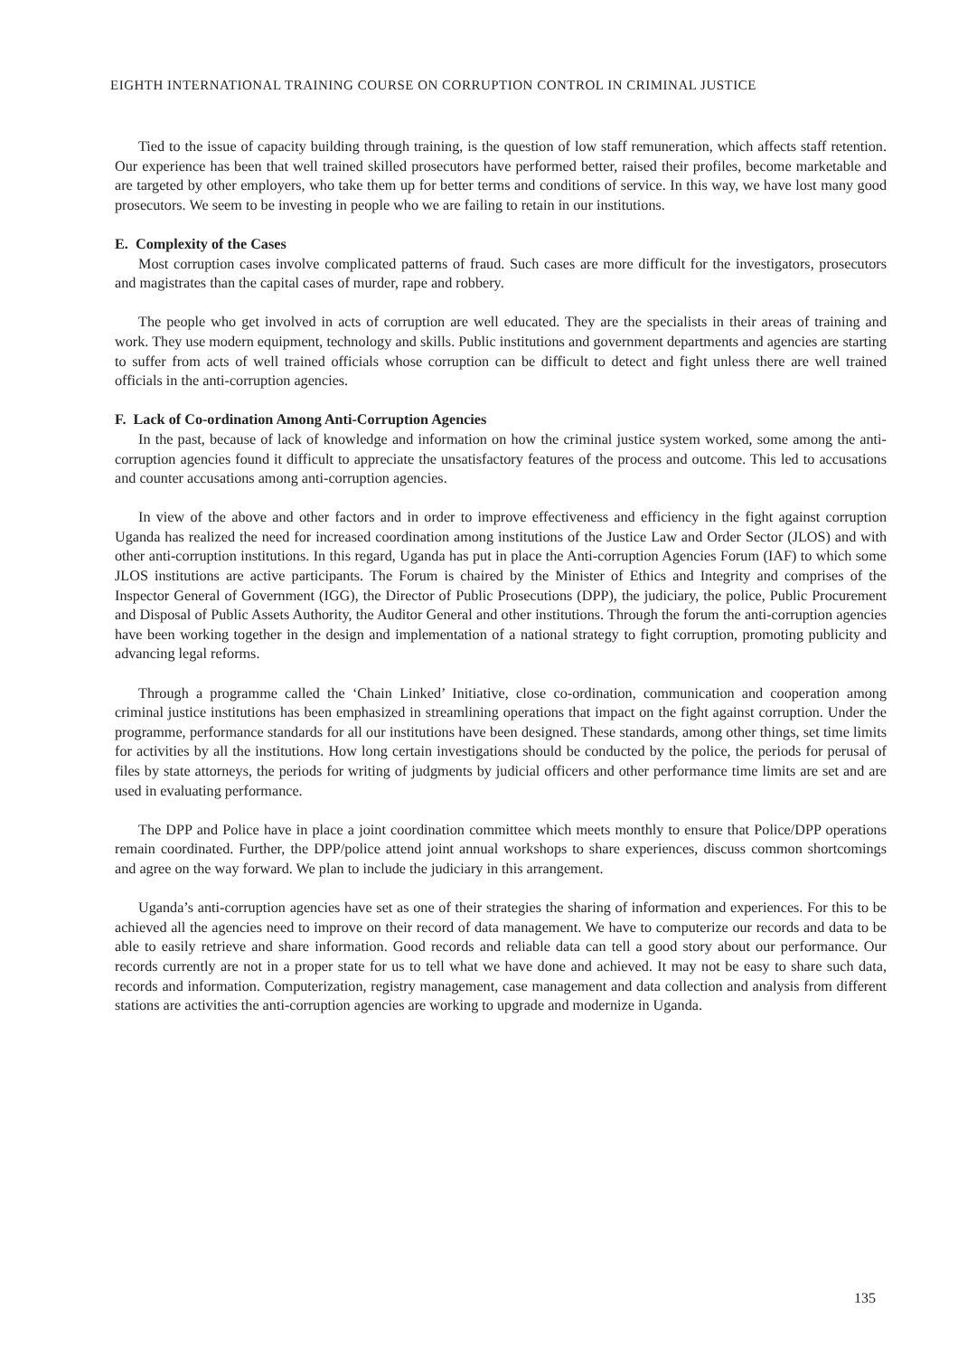EIGHTH INTERNATIONAL TRAINING COURSE ON CORRUPTION CONTROL IN CRIMINAL JUSTICE
Tied to the issue of capacity building through training, is the question of low staff remuneration, which affects staff retention. Our experience has been that well trained skilled prosecutors have performed better, raised their profiles, become marketable and are targeted by other employers, who take them up for better terms and conditions of service. In this way, we have lost many good prosecutors. We seem to be investing in people who we are failing to retain in our institutions.
E. Complexity of the Cases
Most corruption cases involve complicated patterns of fraud. Such cases are more difficult for the investigators, prosecutors and magistrates than the capital cases of murder, rape and robbery.
The people who get involved in acts of corruption are well educated. They are the specialists in their areas of training and work. They use modern equipment, technology and skills. Public institutions and government departments and agencies are starting to suffer from acts of well trained officials whose corruption can be difficult to detect and fight unless there are well trained officials in the anti-corruption agencies.
F. Lack of Co-ordination Among Anti-Corruption Agencies
In the past, because of lack of knowledge and information on how the criminal justice system worked, some among the anti-corruption agencies found it difficult to appreciate the unsatisfactory features of the process and outcome. This led to accusations and counter accusations among anti-corruption agencies.
In view of the above and other factors and in order to improve effectiveness and efficiency in the fight against corruption Uganda has realized the need for increased coordination among institutions of the Justice Law and Order Sector (JLOS) and with other anti-corruption institutions. In this regard, Uganda has put in place the Anti-corruption Agencies Forum (IAF) to which some JLOS institutions are active participants. The Forum is chaired by the Minister of Ethics and Integrity and comprises of the Inspector General of Government (IGG), the Director of Public Prosecutions (DPP), the judiciary, the police, Public Procurement and Disposal of Public Assets Authority, the Auditor General and other institutions. Through the forum the anti-corruption agencies have been working together in the design and implementation of a national strategy to fight corruption, promoting publicity and advancing legal reforms.
Through a programme called the ‘Chain Linked’ Initiative, close co-ordination, communication and cooperation among criminal justice institutions has been emphasized in streamlining operations that impact on the fight against corruption. Under the programme, performance standards for all our institutions have been designed. These standards, among other things, set time limits for activities by all the institutions. How long certain investigations should be conducted by the police, the periods for perusal of files by state attorneys, the periods for writing of judgments by judicial officers and other performance time limits are set and are used in evaluating performance.
The DPP and Police have in place a joint coordination committee which meets monthly to ensure that Police/DPP operations remain coordinated. Further, the DPP/police attend joint annual workshops to share experiences, discuss common shortcomings and agree on the way forward. We plan to include the judiciary in this arrangement.
Uganda’s anti-corruption agencies have set as one of their strategies the sharing of information and experiences. For this to be achieved all the agencies need to improve on their record of data management. We have to computerize our records and data to be able to easily retrieve and share information. Good records and reliable data can tell a good story about our performance. Our records currently are not in a proper state for us to tell what we have done and achieved. It may not be easy to share such data, records and information. Computerization, registry management, case management and data collection and analysis from different stations are activities the anti-corruption agencies are working to upgrade and modernize in Uganda.
135